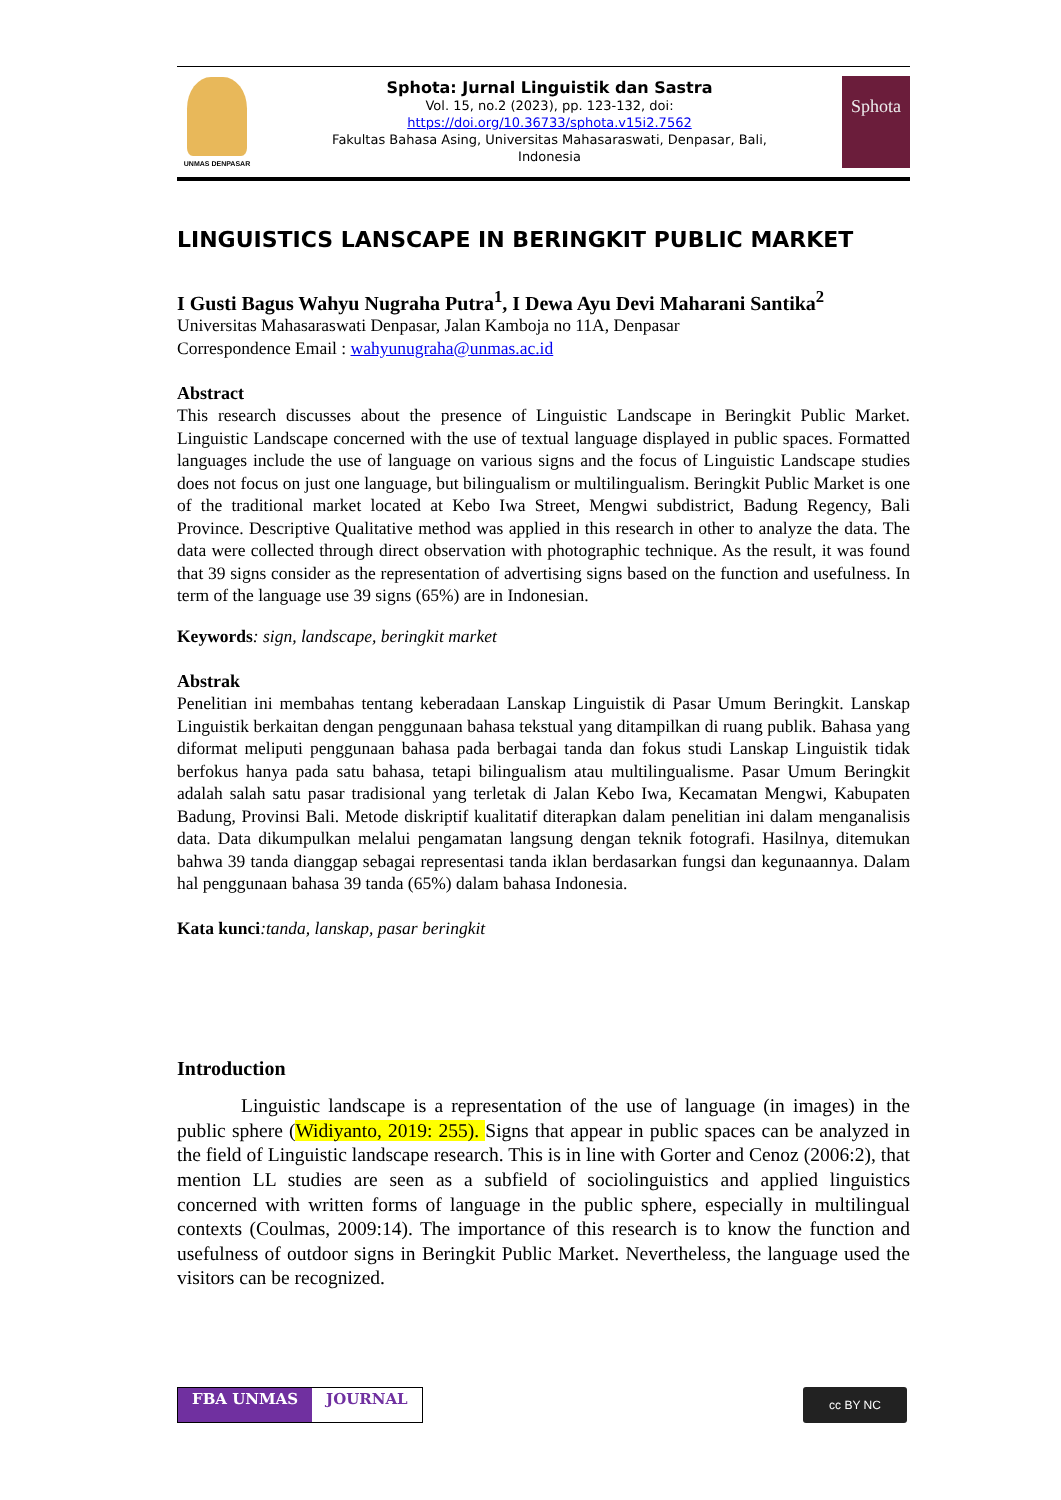UNMAS DENPASAR
Sphota: Jurnal Linguistik dan Sastra
Vol. 15, no.2 (2023), pp. 123-132, doi:
https://doi.org/10.36733/sphota.v15i2.7562
Fakultas Bahasa Asing, Universitas Mahasaraswati, Denpasar, Bali,
Indonesia
Sphota
LINGUISTICS LANSCAPE IN BERINGKIT PUBLIC MARKET
I Gusti Bagus Wahyu Nugraha Putra<sup>1</sup>, I Dewa Ayu Devi Maharani Santika<sup>2</sup>
Universitas Mahasaraswati Denpasar, Jalan Kamboja no 11A, Denpasar
Correspondence Email : wahyunugraha@unmas.ac.id
Abstract
This research discusses about the presence of Linguistic Landscape in Beringkit Public Market. Linguistic Landscape concerned with the use of textual language displayed in public spaces. Formatted languages include the use of language on various signs and the focus of Linguistic Landscape studies does not focus on just one language, but bilingualism or multilingualism. Beringkit Public Market is one of the traditional market located at Kebo Iwa Street, Mengwi subdistrict, Badung Regency, Bali Province. Descriptive Qualitative method was applied in this research in other to analyze the data. The data were collected through direct observation with photographic technique. As the result, it was found that 39 signs consider as the representation of advertising signs based on the function and usefulness. In term of the language use 39 signs (65%) are in Indonesian.
Keywords: sign, landscape, beringkit market
Abstrak
Penelitian ini membahas tentang keberadaan Lanskap Linguistik di Pasar Umum Beringkit. Lanskap Linguistik berkaitan dengan penggunaan bahasa tekstual yang ditampilkan di ruang publik. Bahasa yang diformat meliputi penggunaan bahasa pada berbagai tanda dan fokus studi Lanskap Linguistik tidak berfokus hanya pada satu bahasa, tetapi bilingualism atau multilingualisme. Pasar Umum Beringkit adalah salah satu pasar tradisional yang terletak di Jalan Kebo Iwa, Kecamatan Mengwi, Kabupaten Badung, Provinsi Bali. Metode diskriptif kualitatif diterapkan dalam penelitian ini dalam menganalisis data. Data dikumpulkan melalui pengamatan langsung dengan teknik fotografi. Hasilnya, ditemukan bahwa 39 tanda dianggap sebagai representasi tanda iklan berdasarkan fungsi dan kegunaannya. Dalam hal penggunaan bahasa 39 tanda (65%) dalam bahasa Indonesia.
Kata kunci:tanda, lanskap, pasar beringkit
Introduction
Linguistic landscape is a representation of the use of language (in images) in the public sphere (Widiyanto, 2019: 255). Signs that appear in public spaces can be analyzed in the field of Linguistic landscape research. This is in line with Gorter and Cenoz (2006:2), that mention LL studies are seen as a subfield of sociolinguistics and applied linguistics concerned with written forms of language in the public sphere, especially in multilingual contexts (Coulmas, 2009:14). The importance of this research is to know the function and usefulness of outdoor signs in Beringkit Public Market. Nevertheless, the language used the visitors can be recognized.
FBA UNMAS JOURNAL
cc BY NC